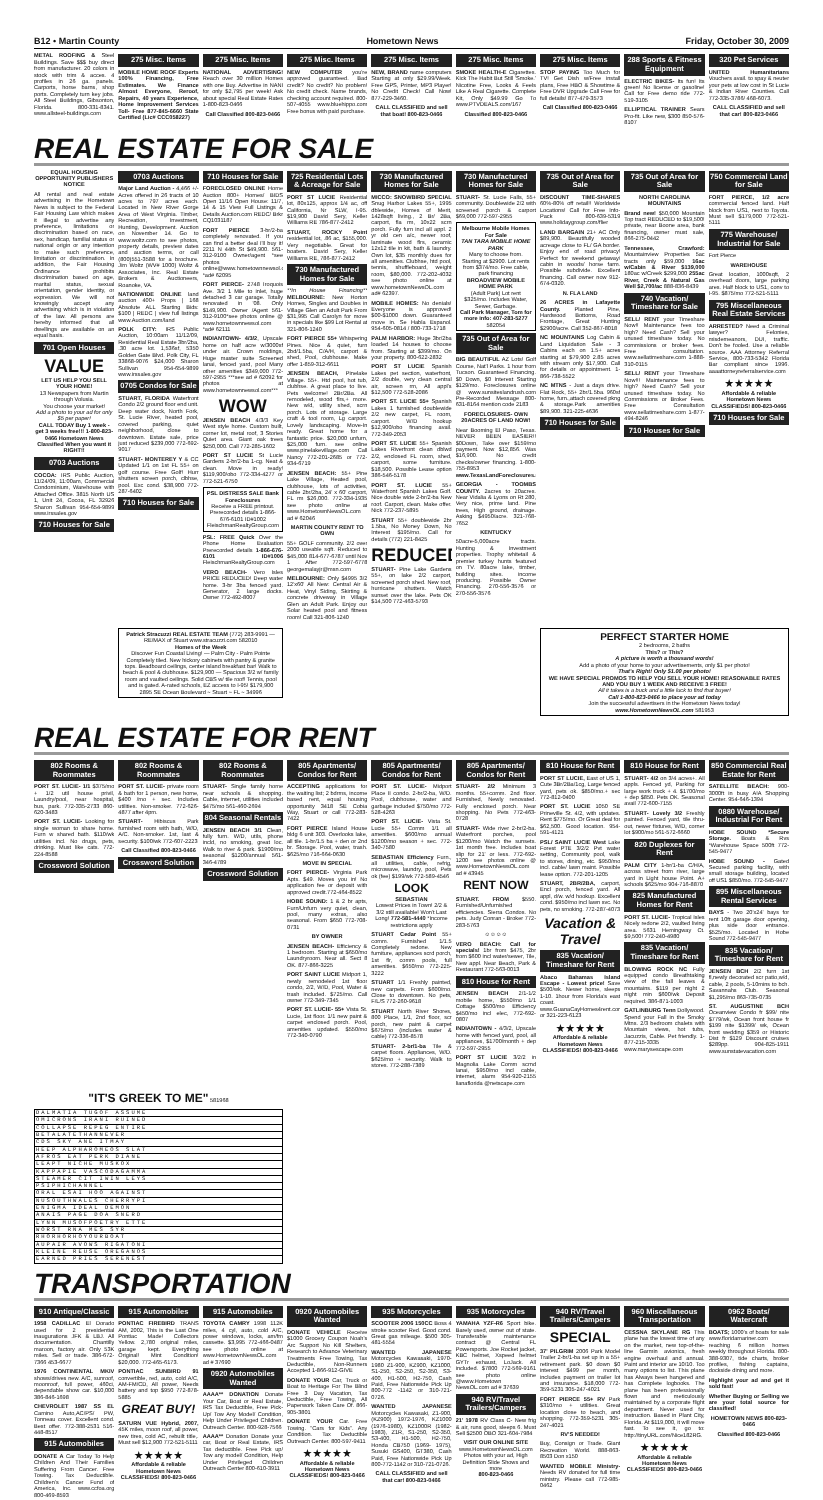B12 • Martin County Hometown News Friday, October 30, 2009
METAL ROOFING & Steel Buildings. Save $$$ buy direct from manufacturer. 20 colors in stock with trim & acces. 4 profiles in 26 ga. panels. Carports, horse barns, shop ports. Completely turn key jobs. All Steel Buildings, Gibsonton, Florida. 800-331-8341. www.allsteel-buildings.com
275 Misc. Items
MOBILE HOME ROOF Experts 100% Financing, Free Estimates. We Finance Almost Everyone, Reroof, Repairs, 40 years Experience, Home Improvement Services Toll- Free 877-845-6660 State Certified (Lic# CCC058227)
275 Misc. Items
NATIONAL ADVERTISING! Reach over 30 million Homes with one Buy. Advertise in NANI for only $2,795 per week! Ask about special Real Estate Rates 1-800-823-0466
Call Classified 800-823-0466
275 Misc. Items
NEW COMPUTER you're approved guaranteed. Bad credit? No credit? No problem! No credit check. Name brands, checking account required. 800-507-4055 www.bluehippo.com Free bonus with paid purchase.
275 Misc. Items
NEW, BRAND name computers Starting at only $29.99/Week. Free GPS, Printer, MP3 Player! No Credit Check! Call Now! 877-229-3460.
CALL CLASSIFIED and sell that boat! 800-823-0466
275 Misc. Items
SMOKE HEALTH-E Cigarettes. Kick The Habit But Still 'Smoke.' Nicotine Free, Looks & Feels Like A Real Cigarette. Complete Kit, Only $49.99 Go To www.PTVDEALS.com/167
Classified 800-823-0466
275 Misc. Items
STOP PAYING Too Much for TV! Get Dish w/Free install plans, Free HBO & Showtime & Free DVR Upgrade Call Free for full details! 877-479-3573
Call Classified 800-823-0466
288 Sports & Fitness Equipment
ELECTRIC BIKES- Its fun! Its green! No license or gasoline! Call for Free demo ride 772-519-3105
ELLIPTICAL TRAINER Sears Pro-fit. Like new, $300 850-576-8107
320 Pet Services
UNITED Humanitarians Vouchers avail. to spay & neuter your pets at low cost in St Lucie & Indian River Counties. Call 772-335-3786/ 468-6073.
CALL CLASSIFIED and sell that car! 800-823-0466
REAL ESTATE FOR SALE
EQUAL HOUSING OPPORTUNITY PUBLISHERS NOTICE
All rental and real estate advertising in the Hometown News is subject to the Federal Fair Housing Law which makes it illegal to advertise any preference, limitations or discrimination based on race, sex, handicap, familial status or national origin or any intention to make such preference, limitation or discrimination. In addition, the Fair Housing Ordinance prohibits discrimination based on age, marital status, sexual orientation, gender identity, or expression. We will not knowingly accept any advertising which is in violation of the law. All persons are hereby informed that all dwellings are available on an equal basis.
701 Open Houses
VALUE
LET US HELP YOU SELL YOUR HOME!
13 Newspapers from Martin through Volusia.
You choose your market!
Add a photo to your ad for only $5 per paper!
CALL TODAY Buy 1 week - get 3 weeks free!!! 1-800-823-0466 Hometown News Classified When you want it RIGHT!!
0703 Auctions
COCOA: IRS Public Auction, 11/24/09, 11:00am, Commercial Condominium, Warehouse with Attached Office. 3815 North US 1, Unit 24, Cocoa, FL 32926 Sharon Sullivan 954-654-9899 www.irssales.gov
710 Houses for Sale
0703 Auctions
Major Land Auction - 4,466 +/- Acres offered in 26 tracts of 10 acres to 797 acres each. Located in New River Gorge Area of West Virginia. Timber, Recreation, Investment, Hunting, Development. Auction on November 14. Go to www.woltz.com to see photos, property details, preview dates and auction terms, or call (800)551-3588 for a brochure. Jim Woltz (WV# 1000) Woltz & Associates, Inc. Real Estate Brokers & Auctioneers, Roanoke, VA.
NATIONWIDE ONLINE land auction 400+ Props | 168 Absolute ALL Starting Bids: $100 | REDC | view full listings www.Auction.com/land
POLK CITY: IRS Public Auction, 10:00am 11/12/09, Residential Real Estate 3br/2ba, .30 acre lot. 1,536sf, 5350 Golden Gate Blvd. Polk City, FL 33868-9076 $24,000 Sharon Sullivan 954-654-9899 www.irssales.gov
0705 Condos for Sale
STUART, FLORIDA Waterfront Condo 2/2 ground floor end unit. Deep water dock, North Fork, St. Lucie River, heated pool, covered parking, quiet neighborhood, close to downtown. Estate sale, price just reduced $239,000 772-692-9017
STUART- MONTEREY Y & CC Updated 1/1 on 1st FL 55+ on golf course. Free Golf! Hurr shutters screen porch, clbhse, pool. Exc cond. $38,900 772-287-6402
710 Houses for Sale
710 Houses for Sale
FORECLOSED ONLINE Home Auction 800+ Homes/ BIDS Open 11/16 Open House: 11/7, 14 & 15 View Full Listings & Details Auction.com REDC/ Brkr CQ1031187
FORT PIERCE 3-br/2-ba completely renovated. If you can find a better deal I'll buy it! 2211 N 44th St $49,900. 561-312-9100 Owner/agent *see photos online@www.hometownnewsol.com *ad# 62095
FORT PIERCE- 2748 Iroquois Ave. 3/2 1 Mile to inlet, huge detached 3 car garage. Totally renovated in '08. Only $149,900. Owner /Agent 561-312-9100*see photos online @ www.hometownnewsol.com *ad# 62111
INDIANTOWN- 4/3/2, Upscale home on half acre w/3000sf under air. Crown moldings, Huge master suite Screened lanai, fenced yard, pool Many other amenities $349,000 772-597-2955 ***see ad # 62092 for photos at www.hometownnewsol.com***
WOW
JENSEN BEACH 4/3/3 Key West style home. Custom built, corner lot, metal roof, 3 Stories Quiet area. Giant oak trees $250,000. Call 772-285-1602
PORT ST LUCIE St Lucie Gardens 2-br/2-ba 1-cg. Neat & clean. Move in ready! $119,900/obo 772-334-4277 or 772-521-6750
PSL DISTRESS SALE Bank Foreclosures
Receive a FREE printout. Prerecorded details 1-866-676-6101 ID#1002
FleischmanRealtyGroup.com
PSL: FREE Quick Over the Phone Home Evaluation Prerecorded details 1-866-676-6101 ID#1006 FleischmanRealtyGroup.com
VERO BEACH- Vero Isles PRICE REDUCED! Deep water home. 3-br 3ba fenced yard. Generator, 2 large docks. Owner 772-492-8007
725 Residential Lots & Acreage for Sale
PORT ST LUCIE Residential lot, 80x125, approx 1/4 ac, off California, Nr SLW, I-95. $19,900 David Sery, Keller Williams RE 786-877-2412
STUART, ROCKY Point residential lot, .86 ac, $155,000. Very negotiable. Great for boaters. David Sery, Keller Williams RE, 786-877-2412
730 Manufactured Homes for Sale
**In House Financing** MELBOURNE: New Horton Homes, Singles and Doubles in Village Glen an Adult Park From $31,995 Call Carolyn for move in specials like $99 Lot Rental at 321-806-1240
FORT PIERCE 55+ Whispering Pines. Nice & quiet, furn 2bd/1.5ba, C/A/H, carport & shed, Pool, clubhouse. Make offer 1-859-312-6611
JENSEN BEACH, Pinelake Village. 55+. Htd pool, hot tub, clubhse. A great place to live. Pets welcome! 2Br/2Ba. All remodeled, wood flrs,+ more. New w/d, utility shed, scrn porch. Lots of storage. Large craft & tool room, Lg carport. Lovely landscaping. Move-In ready. Great home for a fantastic price. $20,000 unfurn, $25,000 furn. see online www.pinelakevillage.com Call Nancy 772-201-2685 or 772-934-6719
JENSEN BEACH: 55+ Pine Lake Village, Heated pool, clubhouse, lots of activities, cable 2br/2ba, 24' x 60' carport, FL rm $26,000. 772-334-1935 see photo online at www.HometownNewsOL.com ad # 62046
MARTIN COUNTY RENT TO OWN
55+ GOLF community. 2/2 over 2000 useable sqft. Reduced to $45,000 814-677-6787 until Nov 1 After 772-597-6778 georgemalayjr@msn.com
MELBOURNE: Only $4995 3/2 12'x60' All New: Central Air & Heat, Vinyl Siding, Skirting & concrete driveway in Village Glen an Adult Park. Enjoy our Solar heated pool and fitness room! Call 321-806-1240
730 Manufactured Homes for Sale
MICCO: SNOWBIRD SPECIAL Snug Harbor Lakes 55+, 1995 dblewide, Homes of Merit, 1428sqft living., 2 Br/ 2Ba, carport, fla rm, 10x22 scrn porch. Fully furn incl all appl. 2 yr old cen a/c, newer roof, laminate wood flrs, ceramic 12x12 tile in kit, bath & laundry. Own lot, $35 monthly dues for all amenities. Clubhse, htd pool, tennis, shuffleboard, weight room, $80,000. 772-202-4032 see photo online at www.hometownNewsOL.com ad# 62397.
MOBILE HOMES: No denials! Everyone is approved! $00-$1000 down. Guaranteed move in. Se Habla Espanol. 954-605-0814 / 800-733-1718
PALM HARBOR: Huge 3br/2ba loaded 14 houses to choose from. Starting at $399/mo. On your property. 800-622-2832
PORT ST LUCIE Spanish Lakes pet section, waterfront, 2/2 double, very clean central air, screen rm, All appl's $12,500 772-528-2086
PORT ST. LUCIE 55+ Spanish Lakes 1 furnished doublewide 2/2 new carpet, FL room, carport. W/D hookup $12,900/obo financing avail. 772-349-2053
PORT ST. LUCIE 55+ Spanish Lakes Riverfront clean dblwd 2/2, enclosed FL room, shed, carport, some furniture. $18,500. Possible Lease option 386-546-5178
PORT ST. LUCIE 55+ Waterfront Spanish Lakes Golf. Nice double wide 2-br/2-ba New roof. Carport, clean. Make offer. Nick 772-237-5895
STUART 55+ doublewide 2br 1.5ba, No Money Down, No Interest $195/mo. Call for details (772) 221-8425
REDUCED
STUART- Pine Lake Gardens 55+, on lake 2/2 carport, screened porch shed. New roof, hurricane shutters. Watch sunset over the lake. Pets OK $14,500 772-463-5793
730 Manufactured Homes for Sale
STUART- St. Lucie Falls, 55+ community. Doublewide 2/2 with screened porch & carport $69,000 772-597-2955
Melbourne Mobile Homes For Sale
TAN TARA MOBILE HOME PARK
Many to choose from. Starting at $2900. Lot rents from $374/mo. Free cable, park financing
BROADVIEW MOBILE HOME PARK
(Adult Park) Lot rent $325/mo. Includes Water, Sewer, Garbage.
Call Park Manager, Tom for more info: 407-283-5277
582054
735 Out of Area for Sale
BIG BEAUTIFUL AZ Lots! Golf Course, Nat'l Parks. 1 hour from Tucson. Guaranteed Financing. $0 Down, $0 Interest Starting $129/mo. Foreclosures online @ www.sunsiteslandrush.com Pre-Recorded Message 800-631-8164 mention code 2183
FORECLOSURES- OWN 20ACRES OF LAND NOW!
Near Booming El Paso, Texas. NEVER BEEN EASIER!! $0Down, Take over $159/mo payment. Now $12,856. Was $16,900. No credit checks/owner financing. 1-800-755-8953 www.TexasLandForeclosures.net
GEORGIA - TOOMBS COUNTY. 2acres to 20acres. Near Vidalia & Lyons on Rt 280, Very nice, prime land. Pine trees, High ground, drainage. Asking $4950/acre. 321-768-7652
KENTUCKY
50acre-5,000acre tracts. Hunting & Investment properties. Trophy whitetail & premier turkey hunts featured on TV. 80acre lake, timber, building sites. income producing. Possible Owner Financing. 270-556-3576 or 270-556-3576
735 Out of Area for Sale
DISCOUNT TIME-SHARES 60%-80% off retail!! Worldwide Locations! Call for Free Info-Pack 800-639-5319 www.holidaygroup.com/flier
LAND BARGAIN 21+ AC Only $89,900. Beautifully wooded acreage close to FL/ GA border. Enjoy end of road privacy! Perfect for weekend getaway/ cabin in woods/ horse farm. Possible subdivide. Excellent financing. Call owner now 912-674-0320.
N. FLA LAND
26 ACRES in Lafayette County. Planted Pine, Hardwood Bottoms, Road Frontage, Great Hunting $2900/acre. Call 352-867-8018
NC MOUNTAINS Log Cabin & Land Liquidation Sale - 3 Cabins each on 1.5+ acres starting at $79,900 2.85 acres with stream only $17,900. Call for details or appointment. 1-866-738-5522
NC MTNS - Just a days drive. Flat Rock, 55+ 2br/1.5ba. 960sf home, furn.,attach covered pkng & storage.Park amenities $89,900. 321-225-4636
710 Houses for Sale
735 Out of Area for Sale
NORTH CAROLINA MOUNTAINS
Brand new! $50,000 Mountain Top tract REDUCED to $19,500! private, near Boone area, bank financing, owner must sale, 866-275-0442
Tennessee, Crawford: Mountainview Properties 5ac tracts only $59,000 16ac w/Cabin & River $139,000 180ac w/Creek $299,000 255ac River, Creek & Natural Gas Well $2,700/ac 888-836-8439
740 Vacation/ Timeshare for Sale
SELL/ RENT your Timeshare Now!! Maintenance fees too high? Need Cash? Sell your unused timeshare today. No commissions or broker fees. Free consultation. www.sellatimeshare.com 1-888-310-0115
SELL/ RENT your Timeshare Now!!! Maintenance fees to high? Need Cash? Sell your unused timeshare today. No Commissions or Broker Fees. Free Consultation www.sellatimeshare.com 1-877-494-8246
710 Houses for Sale
750 Commercial Land for Sale
FORT PIERCE, 1/2 acre commercial fenced land. Half block from US1, next to Toyota. Must sell $179,000 772-521-5111
775 Warehouse/ Industrial for Sale
Fort Pierce
WAREHOUSE
Great location, 1000sqft, 2 overhead doors, large parking ares. Half block to US1, conv to I-95. $875/mo 772-521-5111
795 Miscellaneous Real Estate Services
ARRESTED? Need a Criminal lawyer? Felonies, misdemeanors, DUI, traffic. Don't be fooled. Use a reliable source. AAA Attorney Referral Service, 800-733-5342 Florida Bar compliant since 1996. aaaattorneyreferralservice.com
★★★★★
Affordable & reliable Hometown News CLASSIFIEDS! 800-823-0466
710 Houses for Sale
Patrick Stracuzzi REAL ESTATE TEAM (772) 283-9991 — RE/MAX of Stuart www.stracuzzi.com 582010
Homes of the Week
Discover Fun Coastal Living! — Palm City - Palm Pointe
Completely tiled. New hickory cabinets with pantry & granite tops. Beadboard ceilings, center island breakfast bar! Walk to beach & pool & clubhouse. $129,900 — Spacious 3/2 w/ family room and vaulted ceilings. Solid CBS w/ tile roof! Tennis, pool and is gated. A-rated schools, EZ access to I-95! $179,900
2895 SE Ocean Boulevard ~ Stuart ~ FL ~ 34996
PERFECT STARTER HOME
2 bedrooms, 2 baths
This? or This?
A picture is worth a thousand words!
Add a photo of your home to your advertisements, only $1 per photo!
That's Right! Only $1.00 per photo!
WE HAVE SPECIAL PROMOS TO HELP YOU SELL YOUR HOME! REASONABLE RATES AND YOU BUY 1 WEEK AND RECEIVE 3 FREE!
All it takes is a buck and a little luck to find that buyer!
Call 1-800-823-0466 to place your ad today
Join the successful advertisers in the Hometown News today!
www.HometownNewsOL.com 581953
REAL ESTATE FOR RENT
802 Rooms & Roommates
PORT ST. LUCIE- 1/1 $375/mo + 1/2 util house privil, Laundry/pool, near hospital, bus, park. 772-335-2733 860-620-3483
PORT ST. LUCIE- Looking for single woman to share home. Furn w shared bath. $110/wk utilities incl. No drugs, pets, drinking. Must like cats. 772-224-8588
Crossword Solution
802 Rooms & Roommates
PORT ST. LUCIE- private room & bath for 1 person, new home, $400 /mo + sec. Includes utilities. Non-smoker. 772-626-4877 after 4pm.
STUART- Hibiscus Park furnished room with bath, W/D, A/C. Non-smoker. 1st, last & security. $100/wk 772-607-2223
Call Classified 800-823-0466
Crossword Solution
802 Rooms & Roommates
STUART- Single family home near schools & shopping. Cable, internet, utilities included $475/mo 561-460-2694
804 Seasonal Rentals
JENSEN BEACH 3/1 Clean, fully furn. W/D, utils, phone incld, no smoking, great loc. Walk to river & park. $1900/mo seasonal $1200/annual 561-346-4789
Crossword Solution
805 Apartments/ Condos for Rent
ACCEPTING applications for the waiting list; 2 bdrms, income based rent, equal housing opportunity 3418 SE Cobia Way, Stuart or call 772-283-7422
FORT PIERCE Island House bldg 6 unit 303. Overlooks lake, all tile. 1-br/1.5 ba + den or 2nd br. Storage. Pool, water, trash. $625/mo 716-664-0630
MOVE IN SPECIAL
FORT PIERCE- Virginia Park Apts. $49. Moves you in! No application fee or deposit with approved credit.772-464-8522
HOBE SOUND: 1 & 2 br apts, Furn/Unfurn very quiet, clean, pool, many extras, also seasonal. From $650 772-708-0731
BY OWNER
JENSEN BEACH- Efficiency & 1 bedroom. Starting at $650/mo Laundryroom. Near all. Sect 8 OK. 877-866-3225
PORT SAINT LUCIE Midport 1, newly remodeled 1st floor condo, 2/2, W/D, Pool, Water & trash included. $725/mo. Call owner 772-349-7345
PORT ST. LUCIE- 55+ Vista St. Lucie, 1st floor. 1/1 new paint & carpet enclosed porch. Pool, amenities updated. $550/mo 772-340-0790
805 Apartments/ Condos for Rent
PORT ST. LUCIE- Midport Place II condo. 2-br/2-ba, W/D. Pool, clubhouse, water and garbage included $750/mo 772-528-4263
PORT ST. LUCIE- Vista St. Lucie 55+ Comm 1/1 all amenities. $600/mo annual $1200/mo season + sec. 772-340-7580
SEBASTIAN Efficiency Furn., all utilities, cable, refrig, microwave, laundry, pool, Pets ok (fee) $199/wk 772-589-4546
LOOK
SEBASTIAN
Lowest Prices in Town! 2/2 & 3/2 still available! Won't Last Long! 772-581-4440 *Income restrictions apply
STUART Cedar Point 55+ comm. Furnished 1/1.5 Completely redone. New furniture, appliances scrd porch, 1st flr, comm pools, full amenities. $650/mo 772-225-3222
STUART 1/1 Freshly painted, new carpets. From $600/mo. Close to downtown. No pets, F/L/S 772-260-9618
STUART North River Shores, 800 Place, 1/1, 2nd floor, scr porch, new paint & carpet $675/mo (includes water & cable) 772-336-8578
STUART- 2-br/1-ba Tile & carpet floors. Appliances, W/D. $625/mo + security. Walk to stores. 772-288-7389
805 Apartments/ Condos for Rent
STUART- 2/2 Minimum 3 months. 55+comm. 2nd floor. Furnished, Newly renovated. Fully enclosed porch. Near shopping. No Pets 772-463-0728
STUART- Wide river 2-br/2-ba. Waterfront porches, pool $1200/mo Watch the sunsets. 1st month free. Includes boat slip for 21' or less. 772-692-1200 see photos online @ www.HometownNewsOL.com ad # 43945
RENT NOW
STUART. FROM $550. Furnished/Unfurnished efficiencies. Sierra Condos. No pets. Judy Conran - Broker 772-283-5763
☺☺☺☺
VERO BEACH: Call for specials! 1br from $475, 2br from $600 incl water/sewer, Tile, New appl. Near Beach, Park & Restaurant 772-563-0013
810 House for Rent
JENSEN BEACH 2/1-1/2 mobile home, $550/mo 1/1 Cottage $500/mo Efficiency $450/mo incl elec, 772-692-0807
INDIANTOWN - 4/3/2, Upscale home with fenced yard, pool, all appliances, $1700/month + dep 772-597-2955
PORT ST LUCIE 3/2/2 in Magnolia Lake Comm scrnd lanai, $950/mo incl cable, internet, alarm 954-920-2155 lianaflorida @netscape.com
810 House for Rent
PORT ST LUCIE, East of US 1, Cute 3Br/2Ba/1cg, Large fenced yard, pets ok. $850/mo.+ sec 772-812-0400
PORT ST. LUCIE 1050 SE Prineville St. 4/2, with updates. Rent $775/mo. Or Great deal for $62,500. Good location. 954-591-4121
PSL/ SAINT LUCIE West Lake Forest PTE 3/2/2 Pvt water setting, Community pool, walk to stores, dining, etc. $950/mo incl. cable/ lawn maint. Possible lease option. 772-201-1205
STUART, 2BR/2BA, carport, Encl porch, fenced yard. All appl, d/w. w/d hookup. Excellent cond. $950/mo incl lawn svc. No pets, no smoking. 772-287-4073
Vacation & Travel
835 Vacation/ Timeshare for Rent
Abaco Bahamas Island Escape - Lowest price! Save $500/wk. Newer home, sleeps 1-10. 1hour from Florida's east coast. www.GuanaCayHomes4rent.com or 321-223-6123
★★★★★
Affordable & reliable Hometown News CLASSIFIEDS! 800-823-0466
810 House for Rent
STUART- 4/2 on 3/4 acres+. All appls. Fenced yd, Parking for large work truck + 4. $1700/mo + dep $850. Pets OK. Seasonal avail 772-600-7155
STUART- Lovely 3/2 Freshly painted. Fenced yard, tile thru-out, newer fixtures, W/D, corner lot $900/mo 561-572-6660
820 Duplexes for Rent
PALM CITY 1-br/1-ba C/H/A, across street from river, large yard in Light house Point. A+ schools $625/mo 904-716-8870
825 Manufactured Homes for Rent
PORT ST. LUCIE- Tropical Isles Nicely redone 2/2, vaulted living area. 5631 Hemingway Ct. $9,500! 772-240-4980
835 Vacation/ Timeshare for Rent
BLOWING ROCK NC Fully equipped condo Breathtaking view of the fall leaves & mountains. $119 per night 2 night min $600/wk Deposit required. 386-871-1003
GATLINBURG Tenn Dollywood. Spend your Fall in the Smoky Mtns. 2/3 bedroom chalets with Mountain views, hot tubs, Jacuzzis, Cable. Pet friendly. 1-877-215-3335 www.marysescape.com
850 Commercial Real Estate for Rent
SATELLITE BEACH: 900-3000ft in busy A!A Shopping Center. 954-646-1394
0880 Warehouse/ Industrial For Rent
HOBE SOUND *Secure Storage. Boats & Rvs *Warehouse Space 500ft 772-545-9477
HOBE SOUND - Gated Secured parking facility, with small storage building, located off US1 $850/mo. 772-545-9477
895 Miscellaneous Rental Services
BAYS - Two 20'x24' bays for rent 10ft garage door opening, plus side door entrance. $525/mo. Located in Hobe Sound 772-545-9477
835 Vacation/ Timeshare for Rent
JENSEN BCH 2/2 furn 1st fl,newly decorated scr patio,w/d, cable, 2 pools, 5-10mins to bch. Savannahs Club. Seasonal $1,295/mo 863-735-0735
ST. AUGUSTINE BCH Oceanview Condo fr $99/ nite $779/wk, Ocean front house fr $199 nite $1399/ wk, Ocean front wedding $359 or Historic Dist fr $129 Discount cruises $289pp. 904-825-1911 www.sunstatevacation.com
"IT'S GREEK TO ME" 581968
| DALMATIA TUGOF ASSUME |
| OMICRONS IRANI RUINED |
| COLLAPSE REPEG ENTIRE |
| BETALATETHANNEVER |
| CDS SKY ANE ITMAY |
| HEEP ALPHAROMEOS SLAT |
| AFROS EAT PERK DIANE |
| LEAPT NICHE MUSKOX |
| KAPPAPIE VASCODAGAMMA |
| STEAMER CIT IWIN LEYS |
| PSIPHICHANNEL |
| ORAL ESAI HOO AGAINST |
| NUSOUTHWALES CHERRYPI |
| ENIGMA IDEAL DEMON |
| ANAIS PAGE DOA SNERD |
| LYNN MUSOFPOETRY ETTE |
| WORST RNA MES SYR |
| RHORHORHOYOURBOAT |
| AUPAIR AVOWS RIGATONI |
| KLEINE REUSE OREGANOS |
| EARNED PRIES SERENEST |
TRANSPORTATION
910 Antique/Classic
1958 CADILLAC El Dorado used for 2 presidential inaugurations JFK & LBJ. All documentation. Chantilly maroon, factory air. Only 53K miles. Sell or trade. 386-672-7366 453-6677
1976 CONTINENTAL MKIV shows/drives new. A/C, sunroof, moonroof, full power, 460ci, dependable show car. $10,000 386-846-1698
CHEVROLET 1987 SS EL Camino Auto,AC/PS/ PW, Tonneau cover. Excellent cond. Best offer. 772-388-2531 516-448-8517
915 Automobiles
DONATE A Car Today To Help Children And Their Families Suffering From Cancer. Free Towing. Tax Deductible. Children's Cancer Fund of America, Inc. www.ccfoa.org 800-469-8593
915 Automobiles
PONTIAC FIREBIRD TRANS AM, 2002, This is the Last One Pontiac Made! Collectors Yellow. 2,780 original miles, garage kept. Everything Original! Mint Condition! $20,000. 772-465-6173.
PONTIAC SUNBIRD 91 convertible, red, auto, cold A/C, AM-FM/CD, All power, Needs battery and top $950 772-878-5885
GREAT BUY!
SATURN VUE Hybrid, 2007, 45K miles, moon roof, all power, new tires, cold AC, rebuilt title,. Must sell $12,900 772-521-5111
★★★★★
Affordable & reliable Hometown News CLASSIFIEDS! 800-823-0466
915 Automobiles
TOYOTA CAMRY 1998 112K miles, 4 cyl, auto, cold A/C, power windows, locks, am/fm cassette. $3,995 772-466-0487 see photo online at www.HometownNewsOL.com ad # 37690
0920 Automobiles Wanted
AAAA** DONATION Donate Your Car, Boat or Real Estate, IRS Tax Deductible, Free Pick-Up/ Tow Any Model/ Condition, Help Under Privileged Children. Outreach Center. 800-928-7566
AAAA** Donation Donate your car, Boat or Real Estate, IRS Tax deductible. Free Pick up/ Tow any model/ Condition, Help Under Privileged Children Outreach Center 800-610-3911
0920 Automobiles Wanted
DONATE VEHICLE Receive $1000 Grocery Coupon Noah's Arc Support No Kill Shelters, Research to Advance Veterinary Treatments Free Towing, Tax Deductible, Non-Runners Accepted 1-866-912-GIVE
DONATE YOUR Car, Truck or Boat to Heritage For The Blind Free 3 Day Vacation, Tax Deductible, Free Towing, All Paperwork Taken Care Of. 866-905-3801
DONATE YOUR Car. Free Towing. "Cars for Kids". Any Condition. Tax Deductible Outreach Center. 800-597-9411
★★★★★
Affordable & reliable Hometown News CLASSIFIEDS! 800-823-0466
935 Motorcycles
SCOOTER 2006 150CC Boss 4 stroke scooter Red. Good cond. Great gas mileage. $500 305-481-5554
WANTED JAPANESE Motorcycles Kawasaki, 1970-1980 Z1-900, KZ900, KZ1000, S1-250, S2-250, S2-350, S3- 400, H1-500, H2-750, Cash Paid, Free Nationwide Pick Up 800-772 -1142 or 310-721-0726.
WANTED JAPANESE Motorcycles Kawasaki, Z1-900, (KZ900) 1972-1976, KZ1000 (1976-1980), KZ1000R (1982-1983), Z1R, S1-250, S2-350, S3-400, H1-500, H2-750, Honda CB750 (1969- 1975), Susuki GS400, GT380, Cash Paid, Free Nationwide Pick Up 800-772-1142 or 310-721-0726.
CALL CLASSIFIED and sell that car! 800-823-0466
935 Motorcycles
YAMAHA YZF-R6 Sport bike. Barely used, owner out of state. Transferable maintenance contract @ Central FL Powersports. Joe Rocket jacket, KBC helmet, Xspeed helmet GYTr exhaust, LoJack. All included. $7800 772-569-9161 see photo online @www.Hometown NewsOL.com ad # 37639
940 RV/Travel Trailers/Campers
21' 1978 RV Class C- New frig & air, runs good, sleeps 6. Must Sell $2500 OBO 321-604-7984
VISIT OUR ONLINE SITE
www.HometownNewsOL.com
Photos with your ad, High Definition Slide Shows and more
800-823-0466
940 RV/Travel Trailers/Campers
SPECIAL
37' PILGRIM 2006 Park Model Trailer 2-br/1-ba set up in a 55+ retirement park. $0 down $0 interest $499 per month, includes payment on trailer lot and insurance. $18,000 772-359-5231 305-247-4021
FORT PIERCE 55+ RV Park $310/mo + utilities. Great location close to beach, and shopping. 772-359-5231 305-247-4021
RV'S NEEDED!
Buy, Consign or Trade. Giant Recreation World. 888-863-8503 Don x150
WANTED MOBILE Ministry- Needs RV donated for full time ministry. Please call 772-985-0462
960 Miscellaneous Transportation
CESSNA SKYLANE RG This plane has the lowest time of any on the market, new top-of-the-line Garmin avionics, fresh engine overhaul and annual. Paint and interior are 10/10. Too many options to list. This plane has Always been hangered and has Complete logbooks. The plane has been professionally flown and meticulously maintained by a corporate flight department. Never used for instruction. Based in Plant City, Florida. At $119,000, it will move fast. To see it, go to: http://tinyURL.com/Nice182RG.
★★★★★
Affordable & reliable Hometown News CLASSIFIEDS! 800-823-0466
0962 Boats/ Watercraft
BOATS; 1000's of boats for sale www.floridamariner.com reaching 6 million homes weekly throughout Florida. 800-388-9307, tide charts, broker profiles, fishing captains, dockside dining and more.
Highlight your ad and get it sold fast!
Whether Buying or Selling we are your total source for classified!
HOMETOWN NEWS 800-823-0466
Classified 800-823-0466